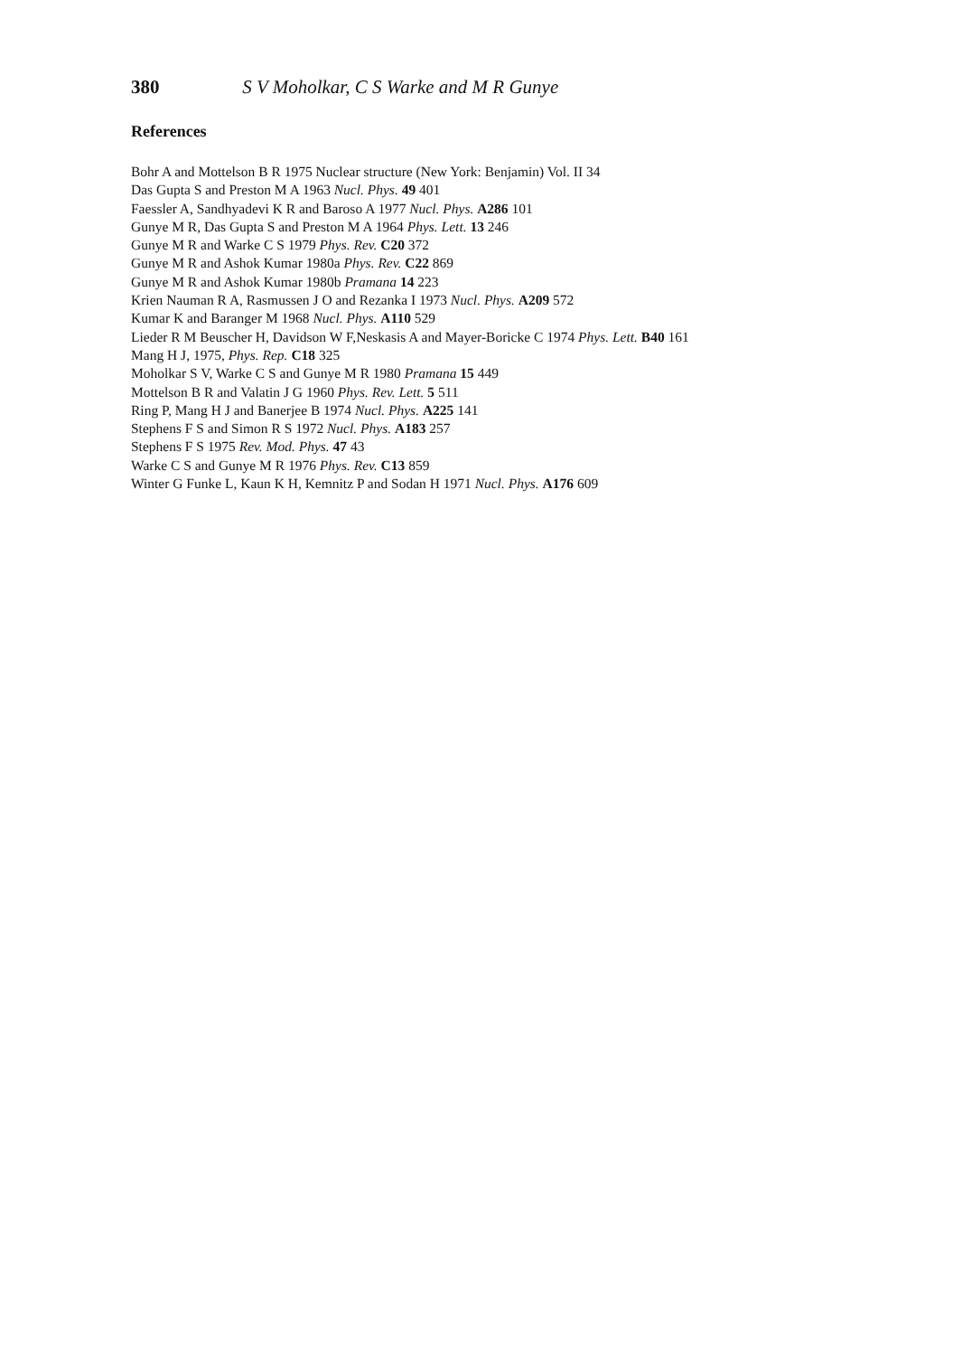380 S V Moholkar, C S Warke and M R Gunye
References
Bohr A and Mottelson B R 1975 Nuclear structure (New York: Benjamin) Vol. II 34
Das Gupta S and Preston M A 1963 Nucl. Phys. 49 401
Faessler A, Sandhyadevi K R and Baroso A 1977 Nucl. Phys. A286 101
Gunye M R, Das Gupta S and Preston M A 1964 Phys. Lett. 13 246
Gunye M R and Warke C S 1979 Phys. Rev. C20 372
Gunye M R and Ashok Kumar 1980a Phys. Rev. C22 869
Gunye M R and Ashok Kumar 1980b Pramana 14 223
Krien Nauman R A, Rasmussen J O and Rezanka I 1973 Nucl. Phys. A209 572
Kumar K and Baranger M 1968 Nucl. Phys. A110 529
Lieder R M Beuscher H, Davidson W F,Neskasis A and Mayer-Boricke C 1974 Phys. Lett. B40 161
Mang H J, 1975, Phys. Rep. C18 325
Moholkar S V, Warke C S and Gunye M R 1980 Pramana 15 449
Mottelson B R and Valatin J G 1960 Phys. Rev. Lett. 5 511
Ring P, Mang H J and Banerjee B 1974 Nucl. Phys. A225 141
Stephens F S and Simon R S 1972 Nucl. Phys. A183 257
Stephens F S 1975 Rev. Mod. Phys. 47 43
Warke C S and Gunye M R 1976 Phys. Rev. C13 859
Winter G Funke L, Kaun K H, Kemnitz P and Sodan H 1971 Nucl. Phys. A176 609